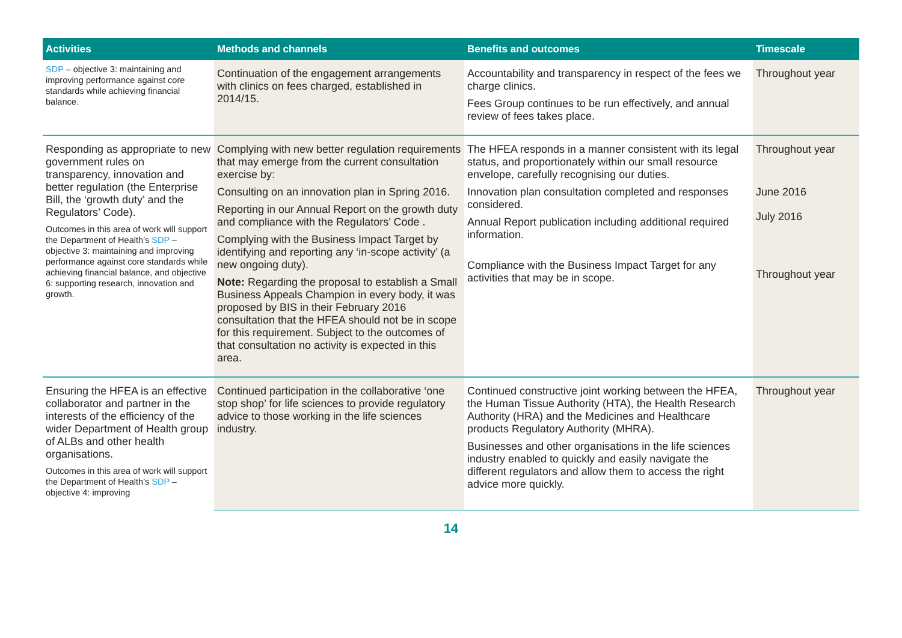| Activities | Methods and channels | Benefits and outcomes | Timescale |
| --- | --- | --- | --- |
| SDP – objective 3: maintaining and improving performance against core standards while achieving financial balance. | Continuation of the engagement arrangements with clinics on fees charged, established in 2014/15. | Accountability and transparency in respect of the fees we charge clinics. Fees Group continues to be run effectively, and annual review of fees takes place. | Throughout year |
| Responding as appropriate to new government rules on transparency, innovation and better regulation (the Enterprise Bill, the ‘growth duty’ and the Regulators’ Code). Outcomes in this area of work will support the Department of Health’s SDP – objective 3: maintaining and improving performance against core standards while achieving financial balance, and objective 6: supporting research, innovation and growth. | Complying with new better regulation requirements that may emerge from the current consultation exercise by: Consulting on an innovation plan in Spring 2016. Reporting in our Annual Report on the growth duty and compliance with the Regulators’ Code . Complying with the Business Impact Target by identifying and reporting any ‘in-scope activity’ (a new ongoing duty). Note: Regarding the proposal to establish a Small Business Appeals Champion in every body, it was proposed by BIS in their February 2016 consultation that the HFEA should not be in scope for this requirement. Subject to the outcomes of that consultation no activity is expected in this area. | The HFEA responds in a manner consistent with its legal status, and proportionately within our small resource envelope, carefully recognising our duties. Innovation plan consultation completed and responses considered. Annual Report publication including additional required information. Compliance with the Business Impact Target for any activities that may be in scope. | Throughout year June 2016 July 2016 Throughout year |
| Ensuring the HFEA is an effective collaborator and partner in the interests of the efficiency of the wider Department of Health group of ALBs and other health organisations. Outcomes in this area of work will support the Department of Health’s SDP – objective 4: improving | Continued participation in the collaborative ‘one stop shop’ for life sciences to provide regulatory advice to those working in the life sciences industry. | Continued constructive joint working between the HFEA, the Human Tissue Authority (HTA), the Health Research Authority (HRA) and the Medicines and Healthcare products Regulatory Authority (MHRA). Businesses and other organisations in the life sciences industry enabled to quickly and easily navigate the different regulators and allow them to access the right advice more quickly. | Throughout year |
14